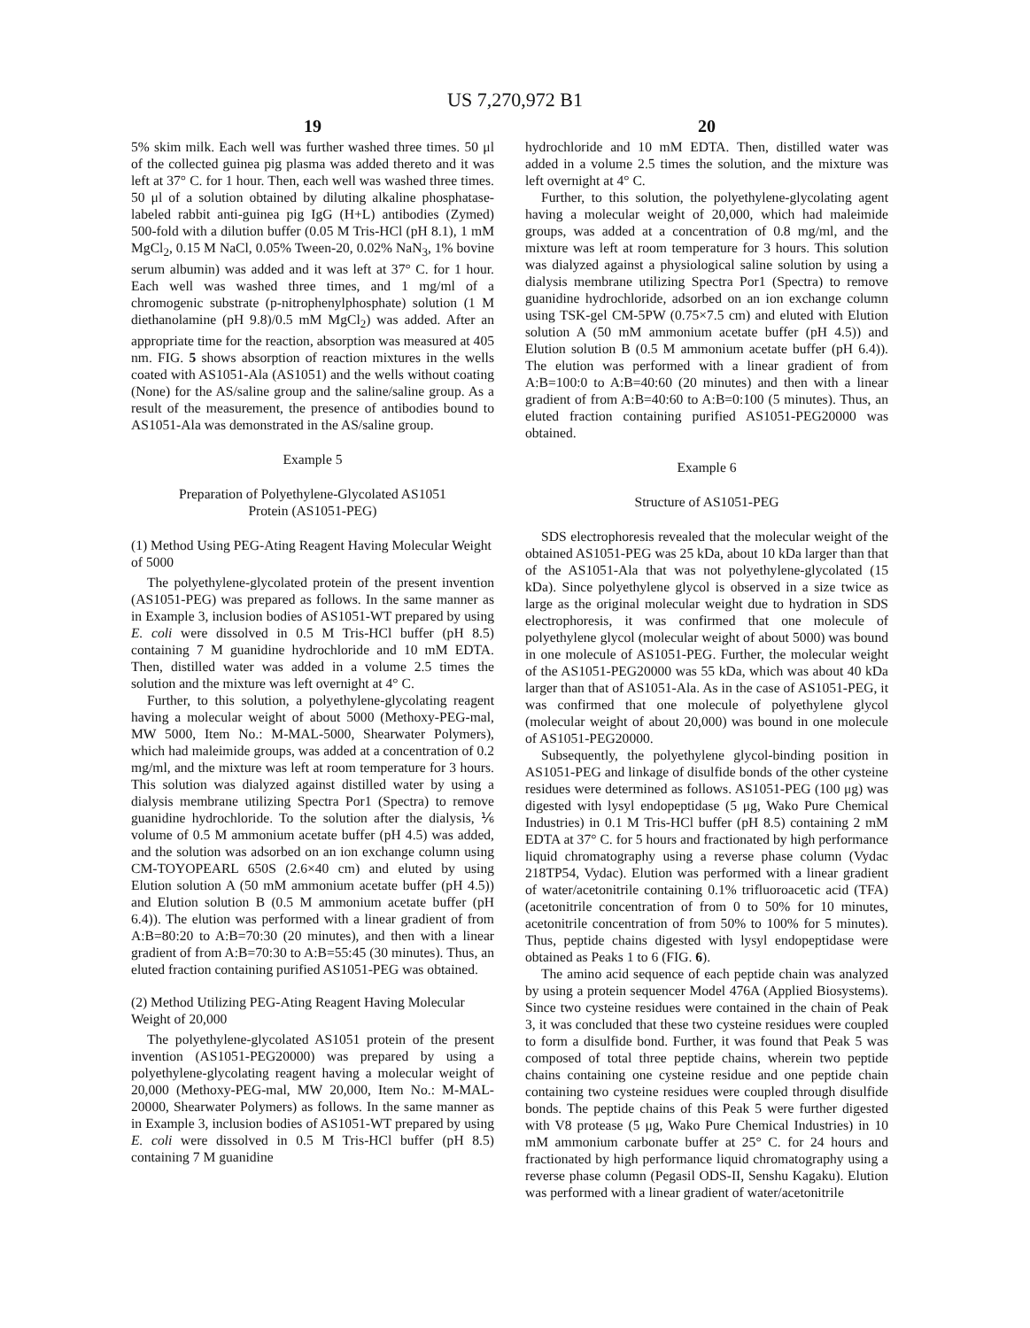US 7,270,972 B1
19
5% skim milk. Each well was further washed three times. 50 μl of the collected guinea pig plasma was added thereto and it was left at 37° C. for 1 hour. Then, each well was washed three times. 50 μl of a solution obtained by diluting alkaline phosphatase-labeled rabbit anti-guinea pig IgG (H+L) antibodies (Zymed) 500-fold with a dilution buffer (0.05 M Tris-HCl (pH 8.1), 1 mM MgCl<sub>2</sub>, 0.15 M NaCl, 0.05% Tween-20, 0.02% NaN<sub>3</sub>, 1% bovine serum albumin) was added and it was left at 37° C. for 1 hour. Each well was washed three times, and 1 mg/ml of a chromogenic substrate (p-nitrophenylphosphate) solution (1 M diethanolamine (pH 9.8)/0.5 mM MgCl<sub>2</sub>) was added. After an appropriate time for the reaction, absorption was measured at 405 nm. FIG. 5 shows absorption of reaction mixtures in the wells coated with AS1051-Ala (AS1051) and the wells without coating (None) for the AS/saline group and the saline/saline group. As a result of the measurement, the presence of antibodies bound to AS1051-Ala was demonstrated in the AS/saline group.
Example 5
Preparation of Polyethylene-Glycolated AS1051
Protein (AS1051-PEG)
(1) Method Using PEG-Ating Reagent Having Molecular Weight of 5000
The polyethylene-glycolated protein of the present invention (AS1051-PEG) was prepared as follows. In the same manner as in Example 3, inclusion bodies of AS1051-WT prepared by using E. coli were dissolved in 0.5 M Tris-HCl buffer (pH 8.5) containing 7 M guanidine hydrochloride and 10 mM EDTA. Then, distilled water was added in a volume 2.5 times the solution and the mixture was left overnight at 4° C.
Further, to this solution, a polyethylene-glycolating reagent having a molecular weight of about 5000 (Methoxy-PEG-mal, MW 5000, Item No.: M-MAL-5000, Shearwater Polymers), which had maleimide groups, was added at a concentration of 0.2 mg/ml, and the mixture was left at room temperature for 3 hours. This solution was dialyzed against distilled water by using a dialysis membrane utilizing Spectra Por1 (Spectra) to remove guanidine hydrochloride. To the solution after the dialysis, ⅙ volume of 0.5 M ammonium acetate buffer (pH 4.5) was added, and the solution was adsorbed on an ion exchange column using CM-TOYOPEARL 650S (2.6×40 cm) and eluted by using Elution solution A (50 mM ammonium acetate buffer (pH 4.5)) and Elution solution B (0.5 M ammonium acetate buffer (pH 6.4)). The elution was performed with a linear gradient of from A:B=80:20 to A:B=70:30 (20 minutes), and then with a linear gradient of from A:B=70:30 to A:B=55:45 (30 minutes). Thus, an eluted fraction containing purified AS1051-PEG was obtained.
(2) Method Utilizing PEG-Ating Reagent Having Molecular Weight of 20,000
The polyethylene-glycolated AS1051 protein of the present invention (AS1051-PEG20000) was prepared by using a polyethylene-glycolating reagent having a molecular weight of 20,000 (Methoxy-PEG-mal, MW 20,000, Item No.: M-MAL-20000, Shearwater Polymers) as follows. In the same manner as in Example 3, inclusion bodies of AS1051-WT prepared by using E. coli were dissolved in 0.5 M Tris-HCl buffer (pH 8.5) containing 7 M guanidine
20
hydrochloride and 10 mM EDTA. Then, distilled water was added in a volume 2.5 times the solution, and the mixture was left overnight at 4° C.
Further, to this solution, the polyethylene-glycolating agent having a molecular weight of 20,000, which had maleimide groups, was added at a concentration of 0.8 mg/ml, and the mixture was left at room temperature for 3 hours. This solution was dialyzed against a physiological saline solution by using a dialysis membrane utilizing Spectra Por1 (Spectra) to remove guanidine hydrochloride, adsorbed on an ion exchange column using TSK-gel CM-5PW (0.75×7.5 cm) and eluted with Elution solution A (50 mM ammonium acetate buffer (pH 4.5)) and Elution solution B (0.5 M ammonium acetate buffer (pH 6.4)). The elution was performed with a linear gradient of from A:B=100:0 to A:B=40:60 (20 minutes) and then with a linear gradient of from A:B=40:60 to A:B=0:100 (5 minutes). Thus, an eluted fraction containing purified AS1051-PEG20000 was obtained.
Example 6
Structure of AS1051-PEG
SDS electrophoresis revealed that the molecular weight of the obtained AS1051-PEG was 25 kDa, about 10 kDa larger than that of the AS1051-Ala that was not polyethylene-glycolated (15 kDa). Since polyethylene glycol is observed in a size twice as large as the original molecular weight due to hydration in SDS electrophoresis, it was confirmed that one molecule of polyethylene glycol (molecular weight of about 5000) was bound in one molecule of AS1051-PEG. Further, the molecular weight of the AS1051-PEG20000 was 55 kDa, which was about 40 kDa larger than that of AS1051-Ala. As in the case of AS1051-PEG, it was confirmed that one molecule of polyethylene glycol (molecular weight of about 20,000) was bound in one molecule of AS1051-PEG20000.
Subsequently, the polyethylene glycol-binding position in AS1051-PEG and linkage of disulfide bonds of the other cysteine residues were determined as follows. AS1051-PEG (100 μg) was digested with lysyl endopeptidase (5 μg, Wako Pure Chemical Industries) in 0.1 M Tris-HCl buffer (pH 8.5) containing 2 mM EDTA at 37° C. for 5 hours and fractionated by high performance liquid chromatography using a reverse phase column (Vydac 218TP54, Vydac). Elution was performed with a linear gradient of water/acetonitrile containing 0.1% trifluoroacetic acid (TFA) (acetonitrile concentration of from 0 to 50% for 10 minutes, acetonitrile concentration of from 50% to 100% for 5 minutes). Thus, peptide chains digested with lysyl endopeptidase were obtained as Peaks 1 to 6 (FIG. 6).
The amino acid sequence of each peptide chain was analyzed by using a protein sequencer Model 476A (Applied Biosystems). Since two cysteine residues were contained in the chain of Peak 3, it was concluded that these two cysteine residues were coupled to form a disulfide bond. Further, it was found that Peak 5 was composed of total three peptide chains, wherein two peptide chains containing one cysteine residue and one peptide chain containing two cysteine residues were coupled through disulfide bonds. The peptide chains of this Peak 5 were further digested with V8 protease (5 μg, Wako Pure Chemical Industries) in 10 mM ammonium carbonate buffer at 25° C. for 24 hours and fractionated by high performance liquid chromatography using a reverse phase column (Pegasil ODS-II, Senshu Kagaku). Elution was performed with a linear gradient of water/acetonitrile